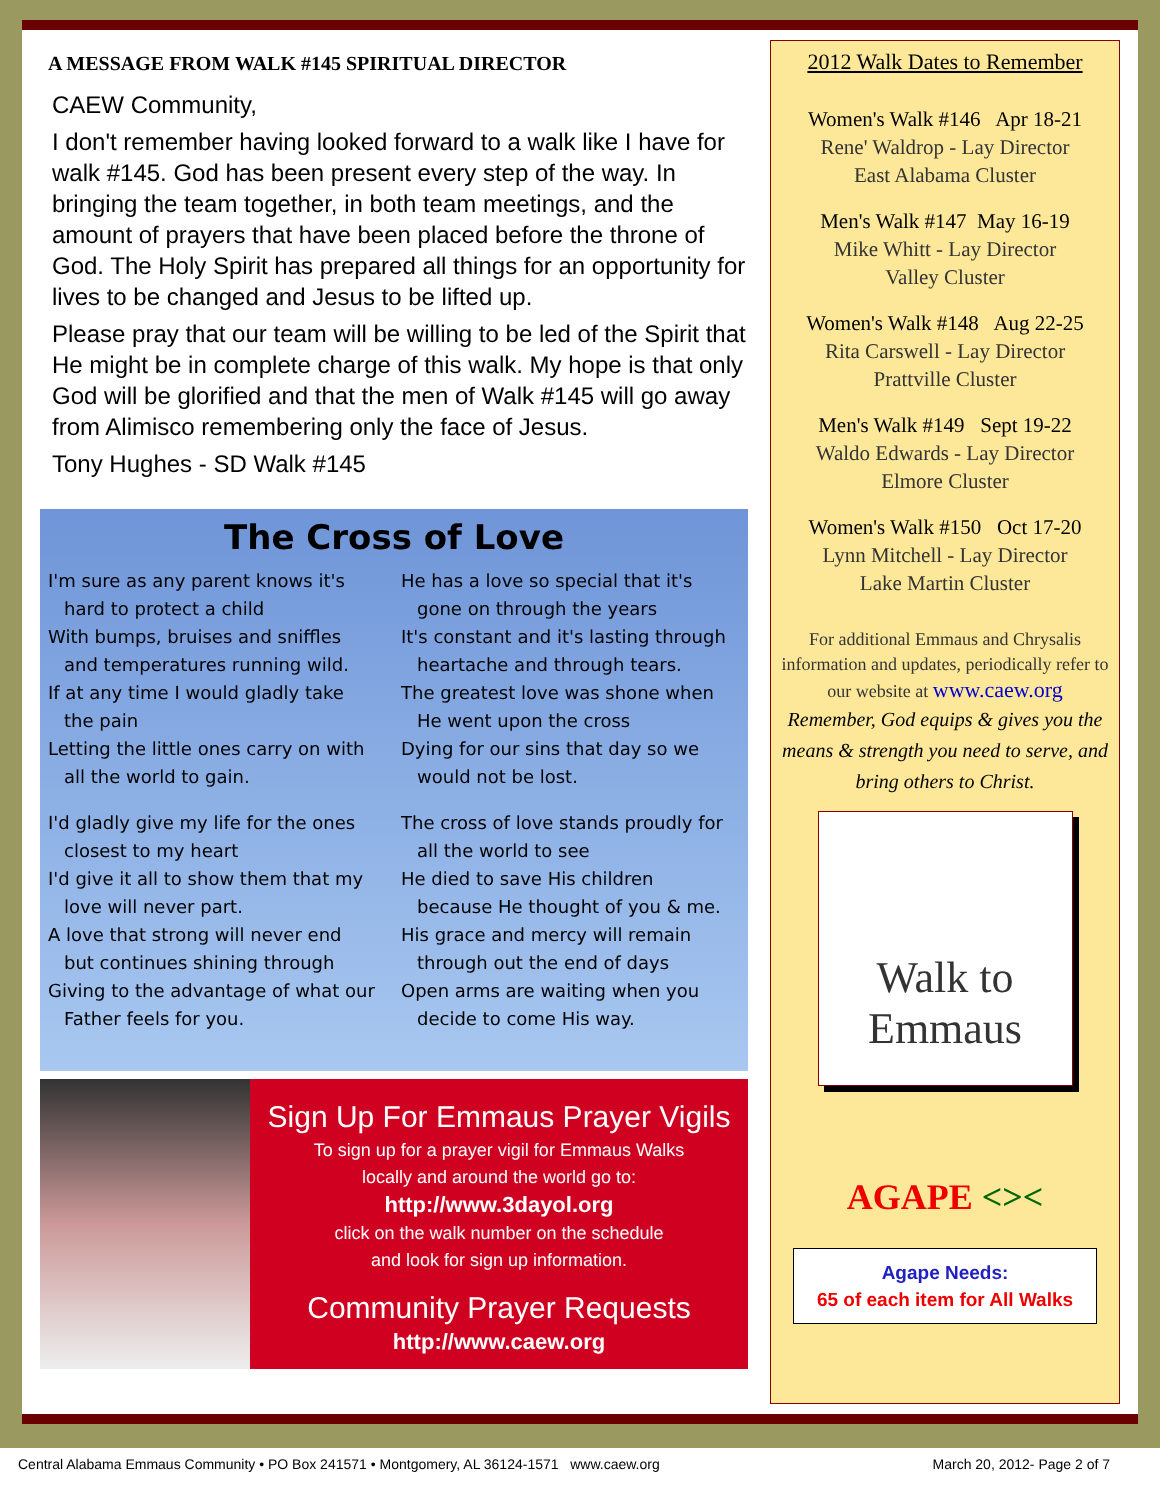A MESSAGE FROM WALK #145 SPIRITUAL DIRECTOR
CAEW Community,
I don't remember having looked forward to a walk like I have for walk #145. God has been present every step of the way. In bringing the team together, in both team meetings, and the amount of prayers that have been placed before the throne of God. The Holy Spirit has prepared all things for an opportunity for lives to be changed and Jesus to be lifted up.
Please pray that our team will be willing to be led of the Spirit that He might be in complete charge of this walk. My hope is that only God will be glorified and that the men of Walk #145 will go away from Alimisco remembering only the face of Jesus.
Tony Hughes - SD Walk #145
The Cross of Love
I'm sure as any parent knows it's
hard to protect a child
With bumps, bruises and sniffles
and temperatures running wild.
If at any time I would gladly take
the pain
Letting the little ones carry on with
all the world to gain.
I'd gladly give my life for the ones
closest to my heart
I'd give it all to show them that my
love will never part.
A love that strong will never end
but continues shining through
Giving to the advantage of what our
Father feels for you.
He has a love so special that it's
gone on through the years
It's constant and it's lasting through
heartache and through tears.
The greatest love was shone when
He went upon the cross
Dying for our sins that day so we
would not be lost.
The cross of love stands proudly for
all the world to see
He died to save His children
because He thought of you & me.
His grace and mercy will remain
through out the end of days
Open arms are waiting when you
decide to come His way.
Sign Up For Emmaus Prayer Vigils
To sign up for a prayer vigil for Emmaus Walks
locally and around the world go to:
http://www.3dayol.org
click on the walk number on the schedule
and look for sign up information.
Community Prayer Requests
http://www.caew.org
2012 Walk Dates to Remember
Women's Walk #146 Apr 18-21
Rene' Waldrop - Lay Director
East Alabama Cluster
Men's Walk #147 May 16-19
Mike Whitt - Lay Director
Valley Cluster
Women's Walk #148 Aug 22-25
Rita Carswell - Lay Director
Prattville Cluster
Men's Walk #149 Sept 19-22
Waldo Edwards - Lay Director
Elmore Cluster
Women's Walk #150 Oct 17-20
Lynn Mitchell - Lay Director
Lake Martin Cluster
For additional Emmaus and Chrysalis information and updates, periodically refer to our website at www.caew.org
Remember, God equips & gives you the means & strength you need to serve, and bring others to Christ.
Walk to
Emmaus
AGAPE <><
Agape Needs:
65 of each item for All Walks
Central Alabama Emmaus Community • PO Box 241571 • Montgomery, AL 36124-1571 www.caew.org March 20, 2012- Page 2 of 7